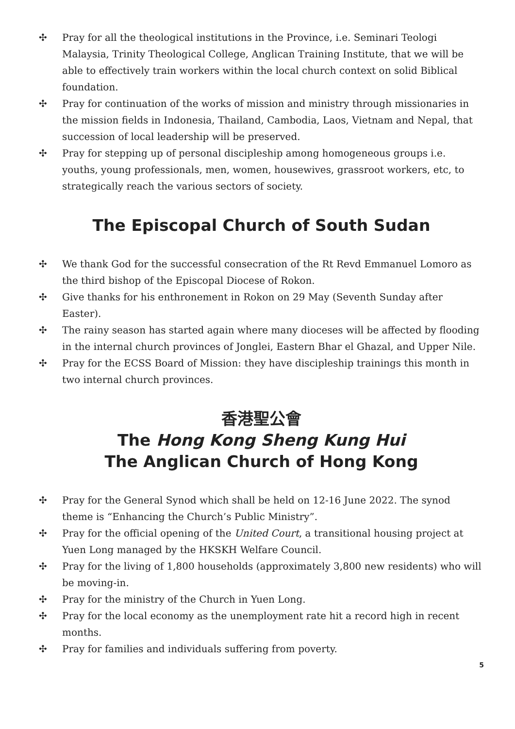✣ Pray for all the theological institutions in the Province, i.e. Seminari Teologi Malaysia, Trinity Theological College, Anglican Training Institute, that we will be able to effectively train workers within the local church context on solid Biblical foundation.
✣ Pray for continuation of the works of mission and ministry through missionaries in the mission fields in Indonesia, Thailand, Cambodia, Laos, Vietnam and Nepal, that succession of local leadership will be preserved.
✣ Pray for stepping up of personal discipleship among homogeneous groups i.e. youths, young professionals, men, women, housewives, grassroot workers, etc, to strategically reach the various sectors of society.
The Episcopal Church of South Sudan
✣ We thank God for the successful consecration of the Rt Revd Emmanuel Lomoro as the third bishop of the Episcopal Diocese of Rokon.
✣ Give thanks for his enthronement in Rokon on 29 May (Seventh Sunday after Easter).
✣ The rainy season has started again where many dioceses will be affected by flooding in the internal church provinces of Jonglei, Eastern Bhar el Ghazal, and Upper Nile.
✣ Pray for the ECSS Board of Mission: they have discipleship trainings this month in two internal church provinces.
香港聖公會
The Hong Kong Sheng Kung Hui
The Anglican Church of Hong Kong
✣ Pray for the General Synod which shall be held on 12-16 June 2022. The synod theme is “Enhancing the Church’s Public Ministry”.
✣ Pray for the official opening of the United Court, a transitional housing project at Yuen Long managed by the HKSKH Welfare Council.
✣ Pray for the living of 1,800 households (approximately 3,800 new residents) who will be moving-in.
✣ Pray for the ministry of the Church in Yuen Long.
✣ Pray for the local economy as the unemployment rate hit a record high in recent months.
✣ Pray for families and individuals suffering from poverty.
5